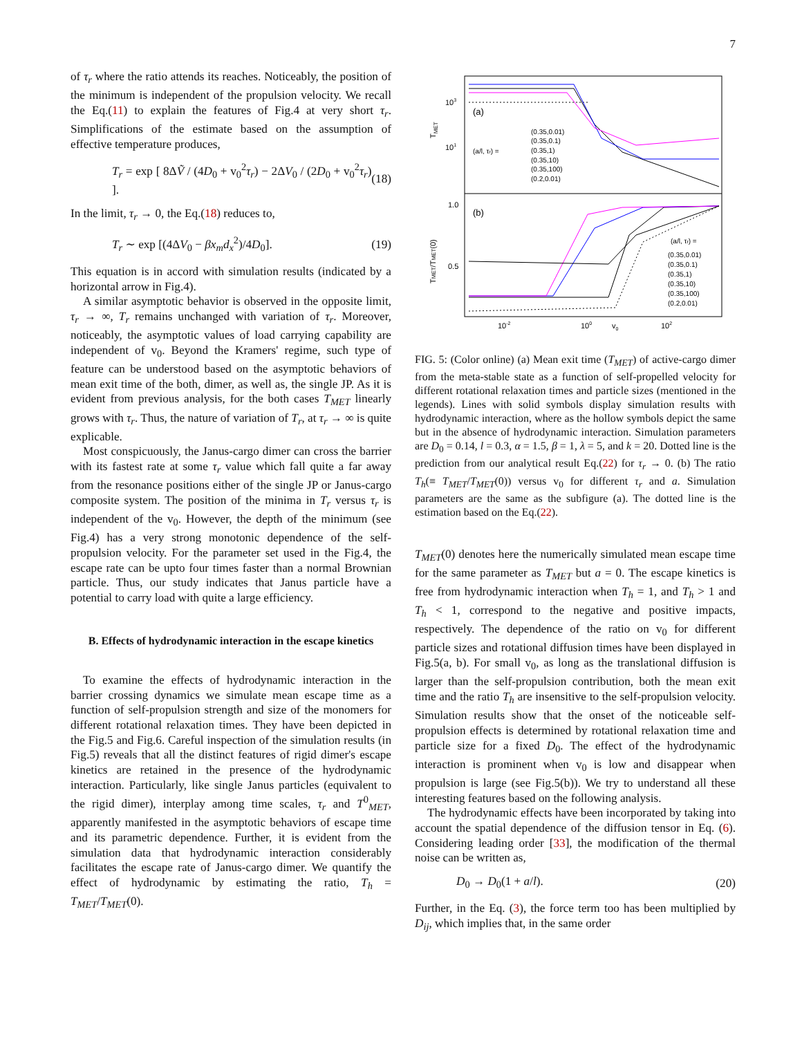7
of τ<sub>r</sub> where the ratio attends its reaches. Noticeably, the position of the minimum is independent of the propulsion velocity. We recall the Eq.(11) to explain the features of Fig.4 at very short τ<sub>r</sub>. Simplifications of the estimate based on the assumption of effective temperature produces,
T<sub>r</sub> = exp [ 8ΔṼ / (4D<sub>0</sub> + v<sub>0</sub><sup>2</sup>τ<sub>r</sub>) − 2ΔV<sub>0</sub> / (2D<sub>0</sub> + v<sub>0</sub><sup>2</sup>τ<sub>r</sub>) ]. (18)
In the limit, τ<sub>r</sub> → 0, the Eq.(18) reduces to,
T<sub>r</sub> ∼ exp [(4ΔV<sub>0</sub> − βx<sub>m</sub>d<sub>x</sub><sup>2</sup>)/4D<sub>0</sub>]. (19)
This equation is in accord with simulation results (indicated by a horizontal arrow in Fig.4).
A similar asymptotic behavior is observed in the opposite limit, τ<sub>r</sub> → ∞, T<sub>r</sub> remains unchanged with variation of τ<sub>r</sub>. Moreover, noticeably, the asymptotic values of load carrying capability are independent of v<sub>0</sub>. Beyond the Kramers' regime, such type of feature can be understood based on the asymptotic behaviors of mean exit time of the both, dimer, as well as, the single JP. As it is evident from previous analysis, for the both cases T<sub>MET</sub> linearly grows with τ<sub>r</sub>. Thus, the nature of variation of T<sub>r</sub>, at τ<sub>r</sub> → ∞ is quite explicable.
Most conspicuously, the Janus-cargo dimer can cross the barrier with its fastest rate at some τ<sub>r</sub> value which fall quite a far away from the resonance positions either of the single JP or Janus-cargo composite system. The position of the minima in T<sub>r</sub> versus τ<sub>r</sub> is independent of the v<sub>0</sub>. However, the depth of the minimum (see Fig.4) has a very strong monotonic dependence of the self-propulsion velocity. For the parameter set used in the Fig.4, the escape rate can be upto four times faster than a normal Brownian particle. Thus, our study indicates that Janus particle have a potential to carry load with quite a large efficiency.
B. Effects of hydrodynamic interaction in the escape kinetics
To examine the effects of hydrodynamic interaction in the barrier crossing dynamics we simulate mean escape time as a function of self-propulsion strength and size of the monomers for different rotational relaxation times. They have been depicted in the Fig.5 and Fig.6. Careful inspection of the simulation results (in Fig.5) reveals that all the distinct features of rigid dimer's escape kinetics are retained in the presence of the hydrodynamic interaction. Particularly, like single Janus particles (equivalent to the rigid dimer), interplay among time scales, τ<sub>r</sub> and T<sup>0</sup><sub>MET</sub>, apparently manifested in the asymptotic behaviors of escape time and its parametric dependence. Further, it is evident from the simulation data that hydrodynamic interaction considerably facilitates the escape rate of Janus-cargo dimer. We quantify the effect of hydrodynamic by estimating the ratio, T<sub>h</sub> = T<sub>MET</sub>/T<sub>MET</sub>(0).
TMET
103
101
(a)
(b)
1.0
0.5
TMET/TMET(0)
(a/l, τr) =
(0.35,0.01)
(0.35,0.1)
(0.35,1)
(0.35,10)
(0.35,100)
(0.2,0.01)
(a/l, τr) =
(0.35,0.01)
(0.35,0.1)
(0.35,1)
(0.35,10)
(0.35,100)
(0.2,0.01)
10-2
100
v0
102
FIG. 5: (Color online) (a) Mean exit time (T<sub>MET</sub>) of active-cargo dimer from the meta-stable state as a function of self-propelled velocity for different rotational relaxation times and particle sizes (mentioned in the legends). Lines with solid symbols display simulation results with hydrodynamic interaction, where as the hollow symbols depict the same but in the absence of hydrodynamic interaction. Simulation parameters are D<sub>0</sub> = 0.14, l = 0.3, α = 1.5, β = 1, λ = 5, and k = 20. Dotted line is the prediction from our analytical result Eq.(22) for τ<sub>r</sub> → 0. (b) The ratio T<sub>h</sub>(≡ T<sub>MET</sub>/T<sub>MET</sub>(0)) versus v<sub>0</sub> for different τ<sub>r</sub> and a. Simulation parameters are the same as the subfigure (a). The dotted line is the estimation based on the Eq.(22).
T<sub>MET</sub>(0) denotes here the numerically simulated mean escape time for the same parameter as T<sub>MET</sub> but a = 0. The escape kinetics is free from hydrodynamic interaction when T<sub>h</sub> = 1, and T<sub>h</sub> > 1 and T<sub>h</sub> < 1, correspond to the negative and positive impacts, respectively. The dependence of the ratio on v<sub>0</sub> for different particle sizes and rotational diffusion times have been displayed in Fig.5(a, b). For small v<sub>0</sub>, as long as the translational diffusion is larger than the self-propulsion contribution, both the mean exit time and the ratio T<sub>h</sub> are insensitive to the self-propulsion velocity. Simulation results show that the onset of the noticeable self-propulsion effects is determined by rotational relaxation time and particle size for a fixed D<sub>0</sub>. The effect of the hydrodynamic interaction is prominent when v<sub>0</sub> is low and disappear when propulsion is large (see Fig.5(b)). We try to understand all these interesting features based on the following analysis.
The hydrodynamic effects have been incorporated by taking into account the spatial dependence of the diffusion tensor in Eq. (6). Considering leading order [33], the modification of the thermal noise can be written as,
D<sub>0</sub> → D<sub>0</sub>(1 + a/l). (20)
Further, in the Eq. (3), the force term too has been multiplied by D<sub>ij</sub>, which implies that, in the same order